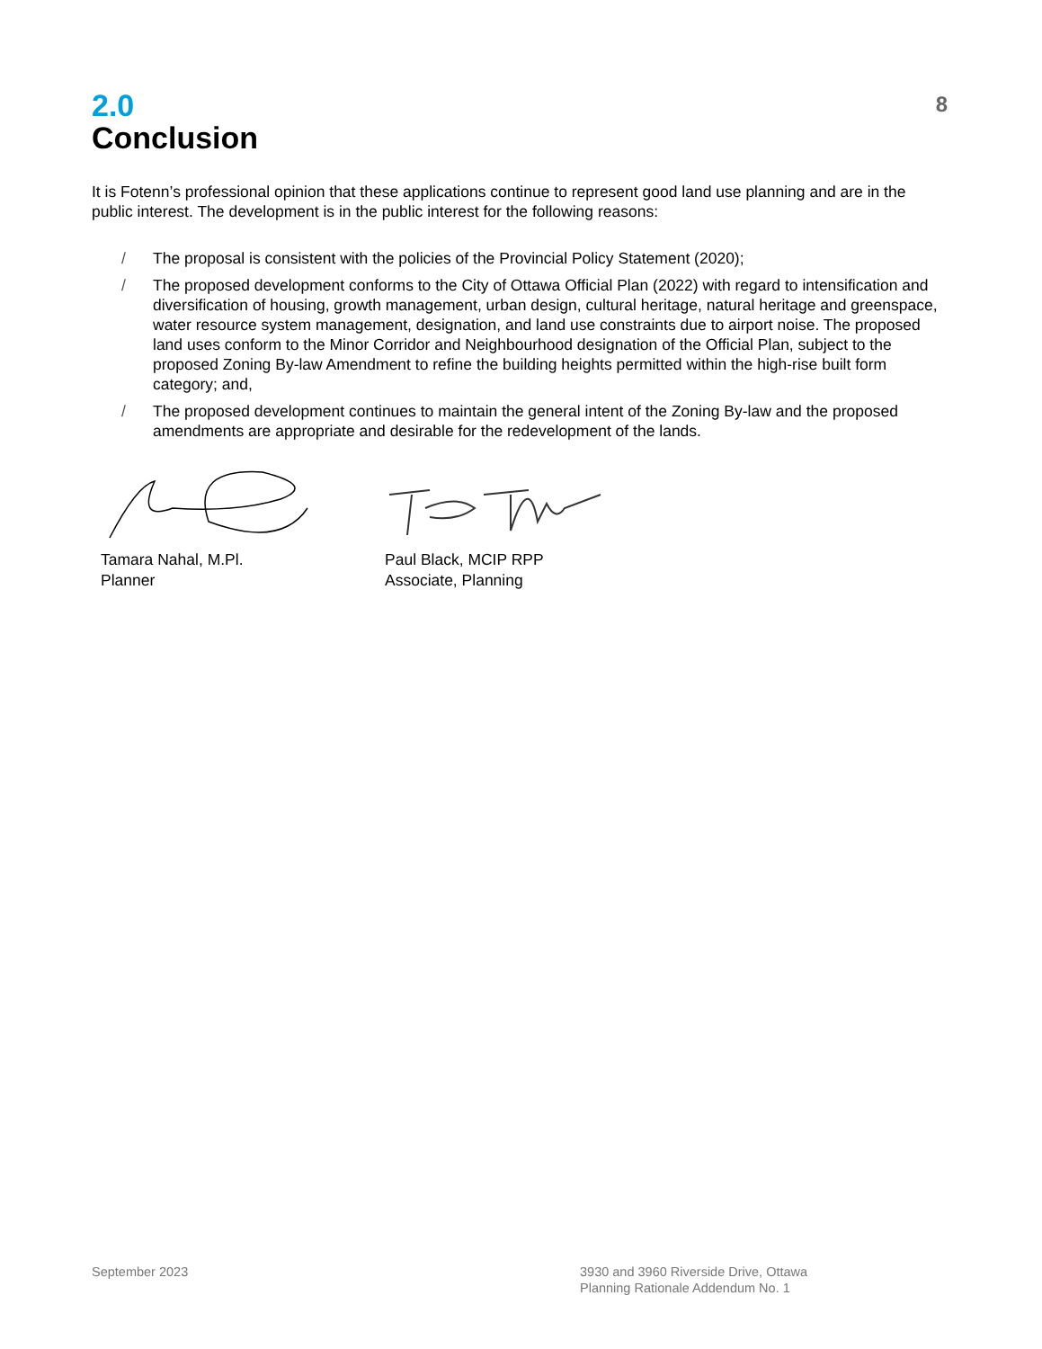2.0
Conclusion
8
It is Fotenn’s professional opinion that these applications continue to represent good land use planning and are in the public interest. The development is in the public interest for the following reasons:
/ The proposal is consistent with the policies of the Provincial Policy Statement (2020);
/ The proposed development conforms to the City of Ottawa Official Plan (2022) with regard to intensification and diversification of housing, growth management, urban design, cultural heritage, natural heritage and greenspace, water resource system management, designation, and land use constraints due to airport noise. The proposed land uses conform to the Minor Corridor and Neighbourhood designation of the Official Plan, subject to the proposed Zoning By-law Amendment to refine the building heights permitted within the high-rise built form category; and,
/ The proposed development continues to maintain the general intent of the Zoning By-law and the proposed amendments are appropriate and desirable for the redevelopment of the lands.
Tamara Nahal, M.Pl.
Planner
Paul Black, MCIP RPP
Associate, Planning
September 2023 3930 and 3960 Riverside Drive, Ottawa
Planning Rationale Addendum No. 1